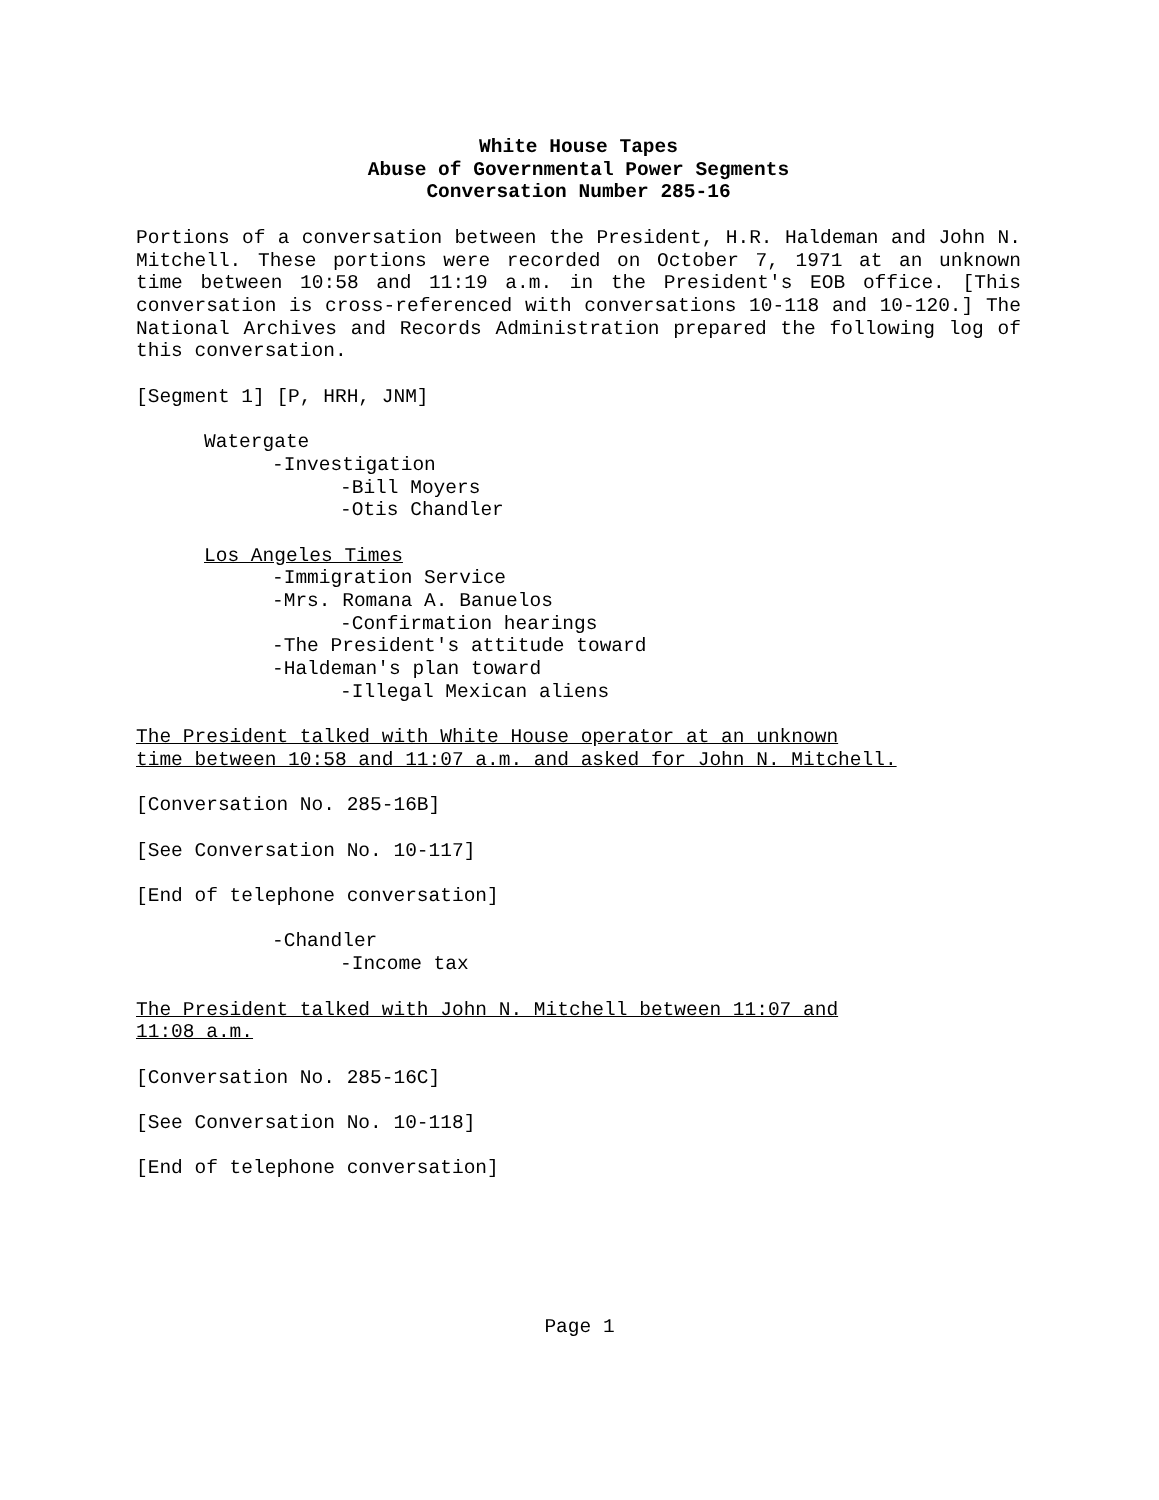White House Tapes
Abuse of Governmental Power Segments
Conversation Number 285-16
Portions of a conversation between the President, H.R. Haldeman and John N. Mitchell. These portions were recorded on October 7, 1971 at an unknown time between 10:58 and 11:19 a.m. in the President's EOB office. [This conversation is cross-referenced with conversations 10-118 and 10-120.] The National Archives and Records Administration prepared the following log of this conversation.
[Segment 1] [P, HRH, JNM]
Watergate
-Investigation
-Bill Moyers
-Otis Chandler
Los Angeles Times
-Immigration Service
-Mrs. Romana A. Banuelos
-Confirmation hearings
-The President's attitude toward
-Haldeman's plan toward
-Illegal Mexican aliens
The President talked with White House operator at an unknown
time between 10:58 and 11:07 a.m. and asked for John N. Mitchell.
[Conversation No. 285-16B]
[See Conversation No. 10-117]
[End of telephone conversation]
-Chandler
-Income tax
The President talked with John N. Mitchell between 11:07 and
11:08 a.m.
[Conversation No. 285-16C]
[See Conversation No. 10-118]
[End of telephone conversation]
Page 1